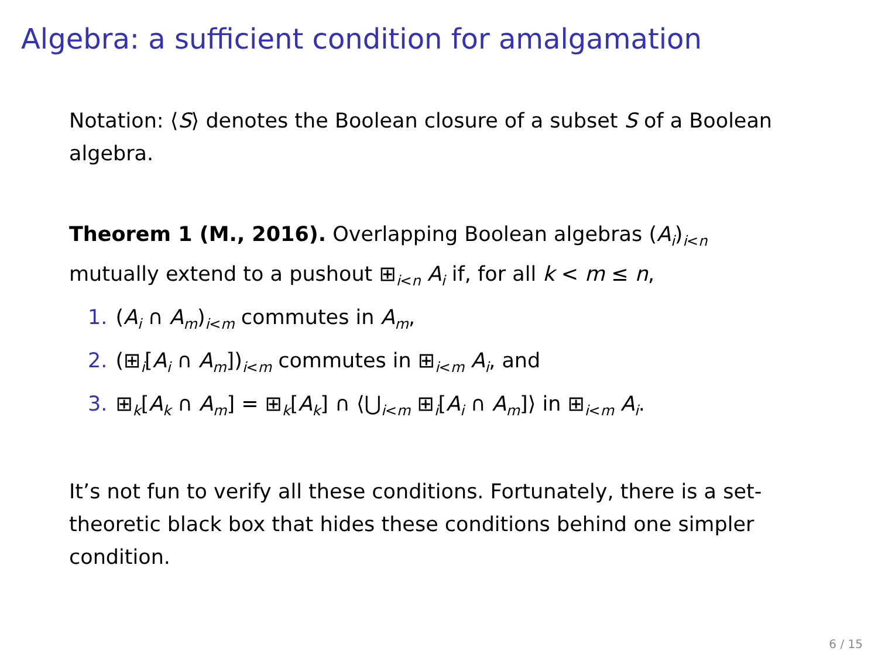Algebra: a sufficient condition for amalgamation
Notation: ⟨S⟩ denotes the Boolean closure of a subset S of a Boolean algebra.
Theorem 1 (M., 2016). Overlapping Boolean algebras (A<sub>i</sub>)<sub>i<n</sub> mutually extend to a pushout ⊞<sub>i<n</sub> A<sub>i</sub> if, for all k < m ≤ n,
1. (A<sub>i</sub> ∩ A<sub>m</sub>)<sub>i<m</sub> commutes in A<sub>m</sub>,
2. (⊞<sub>i</sub>[A<sub>i</sub> ∩ A<sub>m</sub>])<sub>i<m</sub> commutes in ⊞<sub>i<m</sub> A<sub>i</sub>, and
3. ⊞<sub>k</sub>[A<sub>k</sub> ∩ A<sub>m</sub>] = ⊞<sub>k</sub>[A<sub>k</sub>] ∩ ⟨⋃<sub>i<m</sub> ⊞<sub>i</sub>[A<sub>i</sub> ∩ A<sub>m</sub>]⟩ in ⊞<sub>i<m</sub> A<sub>i</sub>.
It’s not fun to verify all these conditions. Fortunately, there is a set-theoretic black box that hides these conditions behind one simpler condition.
6 / 15